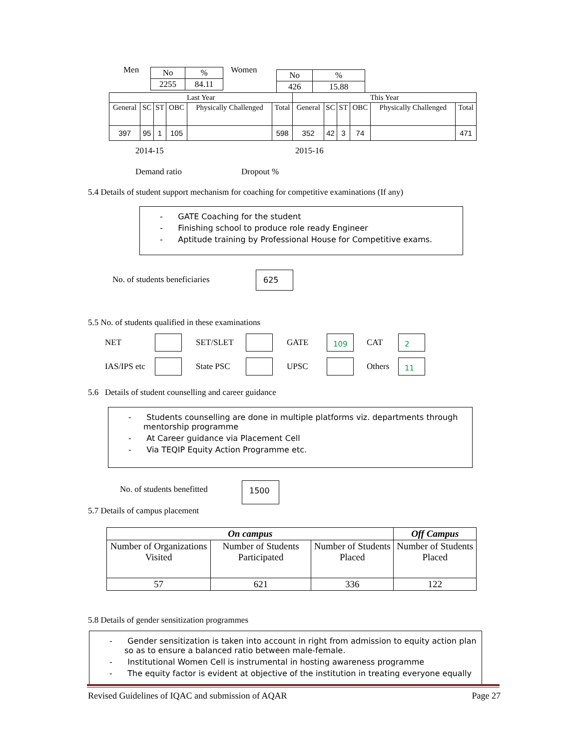Men
| No | % |
| 2255 | 84.11 |
Women
| No | % |
| 426 | 15.88 |
| Last Year | | | | | | This Year | | | | | |
| General | SC | ST | OBC | Physically Challenged | Total | General | SC | ST | OBC | Physically Challenged | Total |
| 397 | 95 | 1 | 105 | | 598 | 352 | 42 | 3 | 74 | | 471 |
2014-15 2015-16
Demand ratio Dropout %
5.4 Details of student support mechanism for coaching for competitive examinations (If any)
- GATE Coaching for the student
- Finishing school to produce role ready Engineer
- Aptitude training by Professional House for Competitive exams.
No. of students beneficiaries
625
5.5 No. of students qualified in these examinations
NET SET/SLET GATE 109 CAT 2 IAS/IPS etc State PSC UPSC Others 11
5.6 Details of student counselling and career guidance
- Students counselling are done in multiple platforms viz. departments through mentorship programme
- At Career guidance via Placement Cell
- Via TEQIP Equity Action Programme etc.
No. of students benefitted 1500
5.7 Details of campus placement
| On campus | | | Off Campus |
| --- | --- | --- | --- |
| Number of Organizations Visited | Number of Students Participated | Number of Students Placed | Number of Students Placed |
| 57 | 621 | 336 | 122 |
5.8 Details of gender sensitization programmes
- Gender sensitization is taken into account in right from admission to equity action plan so as to ensure a balanced ratio between male-female.
- Institutional Women Cell is instrumental in hosting awareness programme
- The equity factor is evident at objective of the institution in treating everyone equally
Revised Guidelines of IQAC and submission of AQAR Page 27